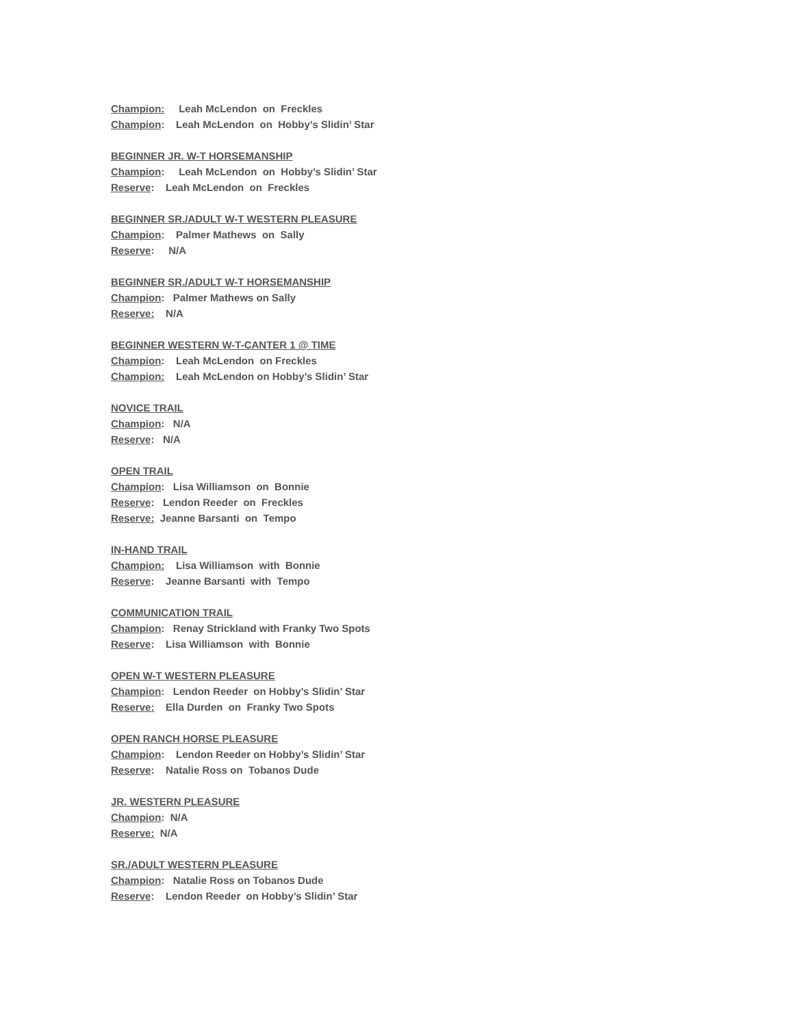Champion: Leah McLendon on Freckles
Champion: Leah McLendon on Hobby’s Slidin’ Star
BEGINNER JR. W-T HORSEMANSHIP
Champion: Leah McLendon on Hobby’s Slidin’ Star
Reserve: Leah McLendon on Freckles
BEGINNER SR./ADULT W-T WESTERN PLEASURE
Champion: Palmer Mathews on Sally
Reserve: N/A
BEGINNER SR./ADULT W-T HORSEMANSHIP
Champion: Palmer Mathews on Sally
Reserve: N/A
BEGINNER WESTERN W-T-CANTER 1 @ TIME
Champion: Leah McLendon on Freckles
Champion: Leah McLendon on Hobby’s Slidin’ Star
NOVICE TRAIL
Champion: N/A
Reserve: N/A
OPEN TRAIL
Champion: Lisa Williamson on Bonnie
Reserve: Lendon Reeder on Freckles
Reserve: Jeanne Barsanti on Tempo
IN-HAND TRAIL
Champion: Lisa Williamson with Bonnie
Reserve: Jeanne Barsanti with Tempo
COMMUNICATION TRAIL
Champion: Renay Strickland with Franky Two Spots
Reserve: Lisa Williamson with Bonnie
OPEN W-T WESTERN PLEASURE
Champion: Lendon Reeder on Hobby’s Slidin’ Star
Reserve: Ella Durden on Franky Two Spots
OPEN RANCH HORSE PLEASURE
Champion: Lendon Reeder on Hobby’s Slidin’ Star
Reserve: Natalie Ross on Tobanos Dude
JR. WESTERN PLEASURE
Champion: N/A
Reserve: N/A
SR./ADULT WESTERN PLEASURE
Champion: Natalie Ross on Tobanos Dude
Reserve: Lendon Reeder on Hobby’s Slidin’ Star